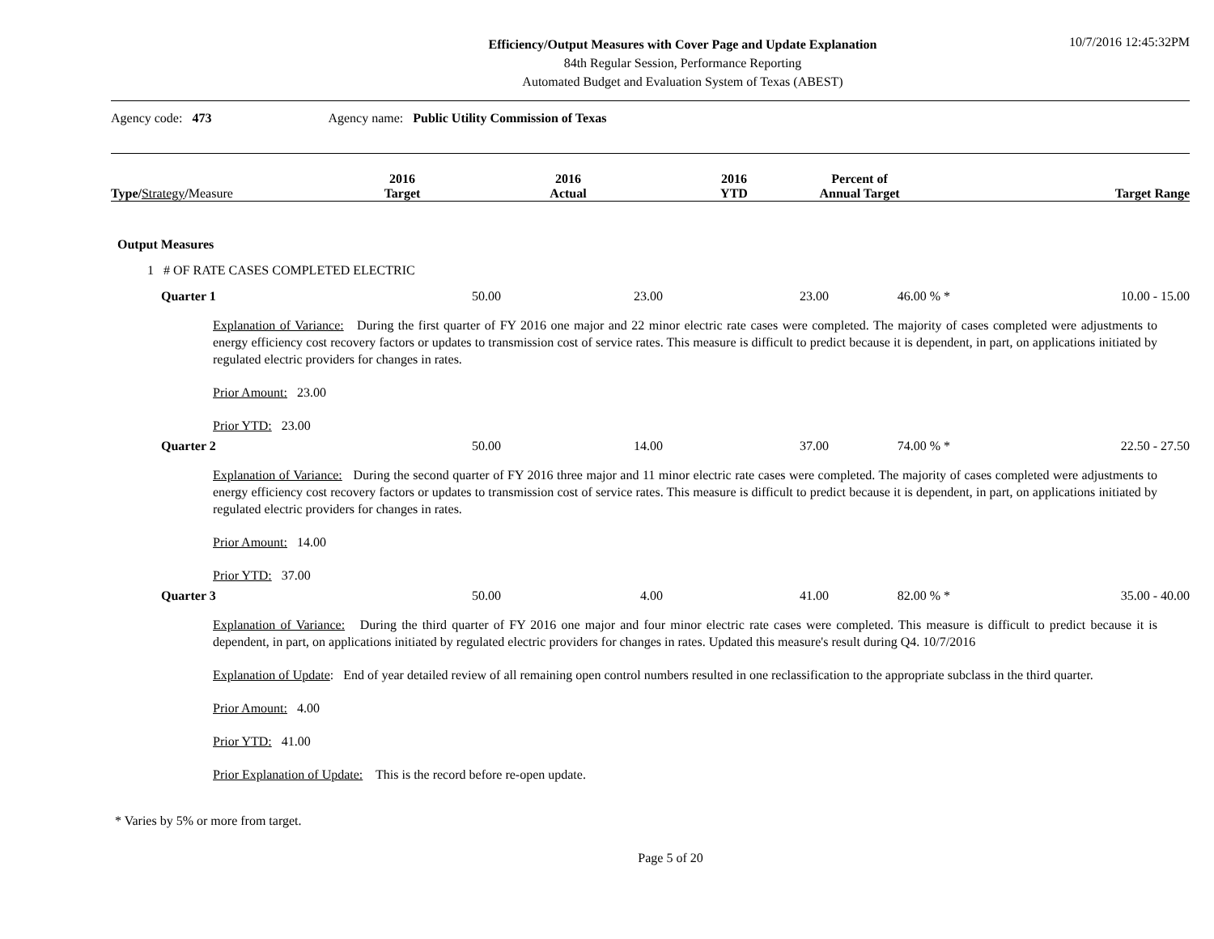Efficiency/Output Measures with Cover Page and Update Explanation
84th Regular Session, Performance Reporting
Automated Budget and Evaluation System of Texas (ABEST)
10/7/2016 12:45:32PM
Agency code: 473 Agency name: Public Utility Commission of Texas
| Type/ Strategy / Measure | 2016 Target | 2016 Actual | 2016 YTD | Percent of Annual Target | Target Range |
| --- | --- | --- | --- | --- | --- |
Output Measures
1 # OF RATE CASES COMPLETED ELECTRIC
| Quarter 1 | 50.00 | 23.00 | 23.00 | 46.00 % * | 10.00 - 15.00 |
Explanation of Variance: During the first quarter of FY 2016 one major and 22 minor electric rate cases were completed. The majority of cases completed were adjustments to energy efficiency cost recovery factors or updates to transmission cost of service rates. This measure is difficult to predict because it is dependent, in part, on applications initiated by regulated electric providers for changes in rates.
Prior Amount: 23.00
Prior YTD: 23.00
| Quarter 2 | 50.00 | 14.00 | 37.00 | 74.00 % * | 22.50 - 27.50 |
Explanation of Variance: During the second quarter of FY 2016 three major and 11 minor electric rate cases were completed. The majority of cases completed were adjustments to energy efficiency cost recovery factors or updates to transmission cost of service rates. This measure is difficult to predict because it is dependent, in part, on applications initiated by regulated electric providers for changes in rates.
Prior Amount: 14.00
Prior YTD: 37.00
| Quarter 3 | 50.00 | 4.00 | 41.00 | 82.00 % * | 35.00 - 40.00 |
Explanation of Variance: During the third quarter of FY 2016 one major and four minor electric rate cases were completed. This measure is difficult to predict because it is dependent, in part, on applications initiated by regulated electric providers for changes in rates. Updated this measure's result during Q4. 10/7/2016
Explanation of Update: End of year detailed review of all remaining open control numbers resulted in one reclassification to the appropriate subclass in the third quarter.
Prior Amount: 4.00
Prior YTD: 41.00
Prior Explanation of Update: This is the record before re-open update.
* Varies by 5% or more from target.
Page 5 of 20